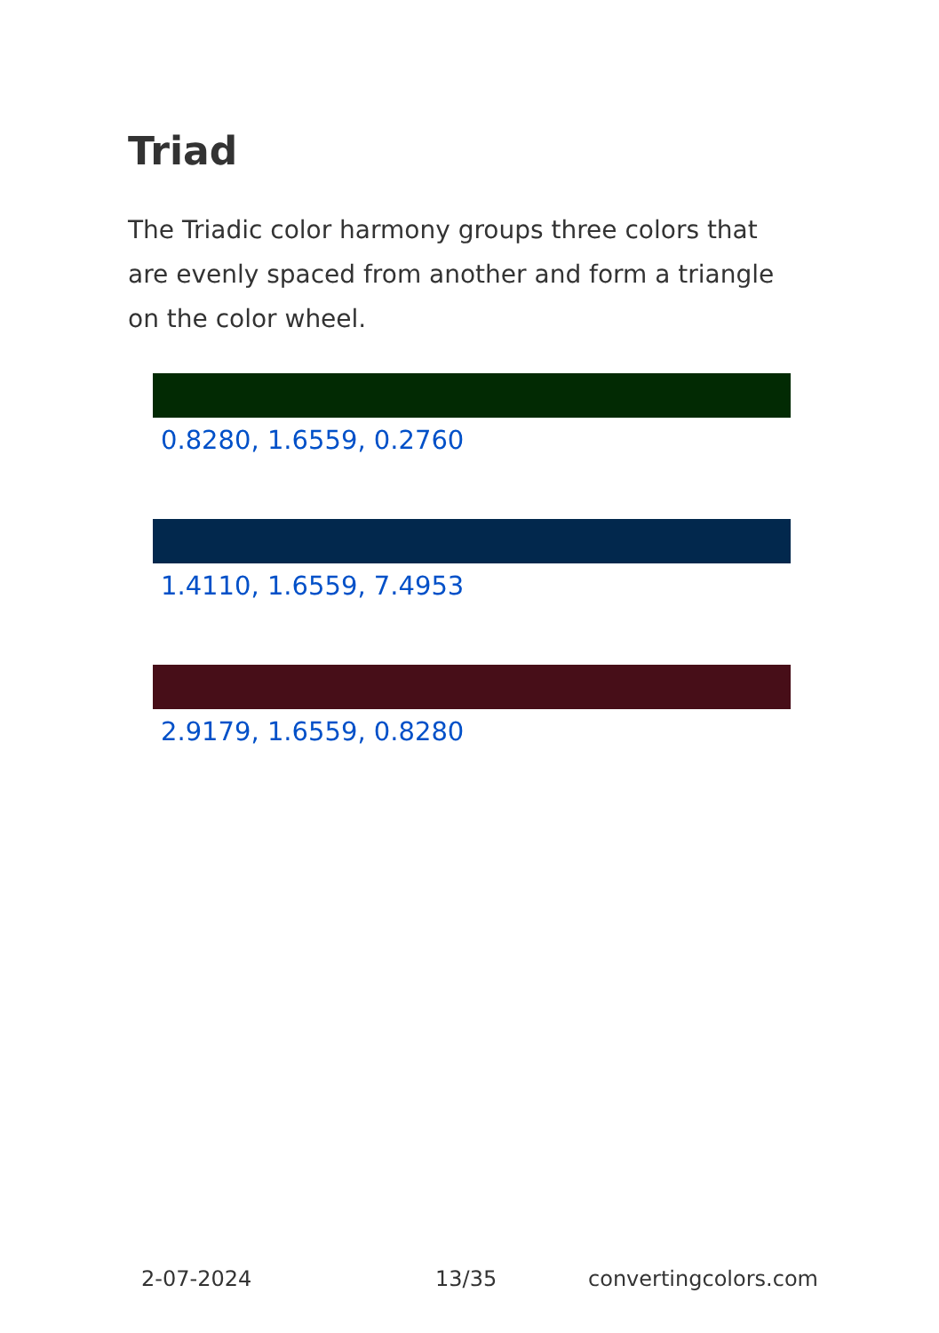Triad
The Triadic color harmony groups three colors that are evenly spaced from another and form a triangle on the color wheel.
0.8280, 1.6559, 0.2760
1.4110, 1.6559, 7.4953
2.9179, 1.6559, 0.8280
2-07-2024 13/35 convertingcolors.com